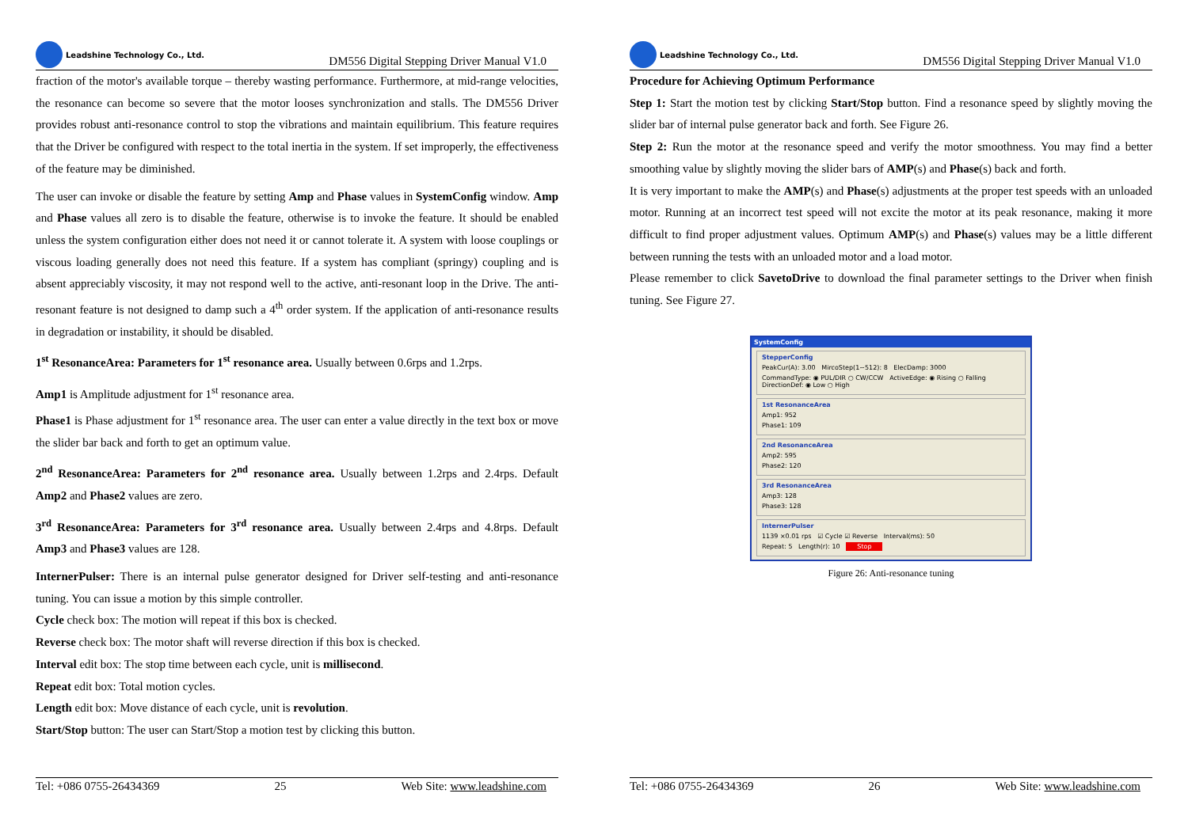Leadshine Technology Co., Ltd.
DM556 Digital Stepping Driver Manual V1.0
fraction of the motor's available torque – thereby wasting performance. Furthermore, at mid-range velocities, the resonance can become so severe that the motor looses synchronization and stalls. The DM556 Driver provides robust anti-resonance control to stop the vibrations and maintain equilibrium. This feature requires that the Driver be configured with respect to the total inertia in the system. If set improperly, the effectiveness of the feature may be diminished.
The user can invoke or disable the feature by setting Amp and Phase values in SystemConfig window. Amp and Phase values all zero is to disable the feature, otherwise is to invoke the feature. It should be enabled unless the system configuration either does not need it or cannot tolerate it. A system with loose couplings or viscous loading generally does not need this feature. If a system has compliant (springy) coupling and is absent appreciably viscosity, it may not respond well to the active, anti-resonant loop in the Drive. The anti-resonant feature is not designed to damp such a 4<sup>th</sup> order system. If the application of anti-resonance results in degradation or instability, it should be disabled.
1<sup>st</sup> ResonanceArea: Parameters for 1<sup>st</sup> resonance area. Usually between 0.6rps and 1.2rps.
Amp1 is Amplitude adjustment for 1<sup>st</sup> resonance area.
Phase1 is Phase adjustment for 1<sup>st</sup> resonance area. The user can enter a value directly in the text box or move the slider bar back and forth to get an optimum value.
2<sup>nd</sup> ResonanceArea: Parameters for 2<sup>nd</sup> resonance area. Usually between 1.2rps and 2.4rps. Default Amp2 and Phase2 values are zero.
3<sup>rd</sup> ResonanceArea: Parameters for 3<sup>rd</sup> resonance area. Usually between 2.4rps and 4.8rps. Default Amp3 and Phase3 values are 128.
InternerPulser: There is an internal pulse generator designed for Driver self-testing and anti-resonance tuning. You can issue a motion by this simple controller.
Cycle check box: The motion will repeat if this box is checked.
Reverse check box: The motor shaft will reverse direction if this box is checked.
Interval edit box: The stop time between each cycle, unit is millisecond.
Repeat edit box: Total motion cycles.
Length edit box: Move distance of each cycle, unit is revolution.
Start/Stop button: The user can Start/Stop a motion test by clicking this button.
Tel: +086 0755-26434369 25 Web Site: www.leadshine.com
Leadshine Technology Co., Ltd.
DM556 Digital Stepping Driver Manual V1.0
Procedure for Achieving Optimum Performance
Step 1: Start the motion test by clicking Start/Stop button. Find a resonance speed by slightly moving the slider bar of internal pulse generator back and forth. See Figure 26.
Step 2: Run the motor at the resonance speed and verify the motor smoothness. You may find a better smoothing value by slightly moving the slider bars of AMP(s) and Phase(s) back and forth.
It is very important to make the AMP(s) and Phase(s) adjustments at the proper test speeds with an unloaded motor. Running at an incorrect test speed will not excite the motor at its peak resonance, making it more difficult to find proper adjustment values. Optimum AMP(s) and Phase(s) values may be a little different between running the tests with an unloaded motor and a load motor.
Please remember to click SavetoDrive to download the final parameter settings to the Driver when finish tuning. See Figure 27.
SystemConfig
StepperConfig
PeakCur(A): 3.00 MircoStep(1~512): 8 ElecDamp: 3000
CommandType: ◉ PUL/DIR ○ CW/CCW ActiveEdge: ◉ Rising ○ Falling DirectionDef: ◉ Low ○ High
1st ResonanceArea
Amp1: 952
Phase1: 109
2nd ResonanceArea
Amp2: 595
Phase2: 120
3rd ResonanceArea
Amp3: 128
Phase3: 128
InternerPulser
1139 ×0.01 rps ☑ Cycle ☑ Reverse Interval(ms): 50
Repeat: 5 Length(r): 10 Stop
Figure 26: Anti-resonance tuning
Tel: +086 0755-26434369 26 Web Site: www.leadshine.com